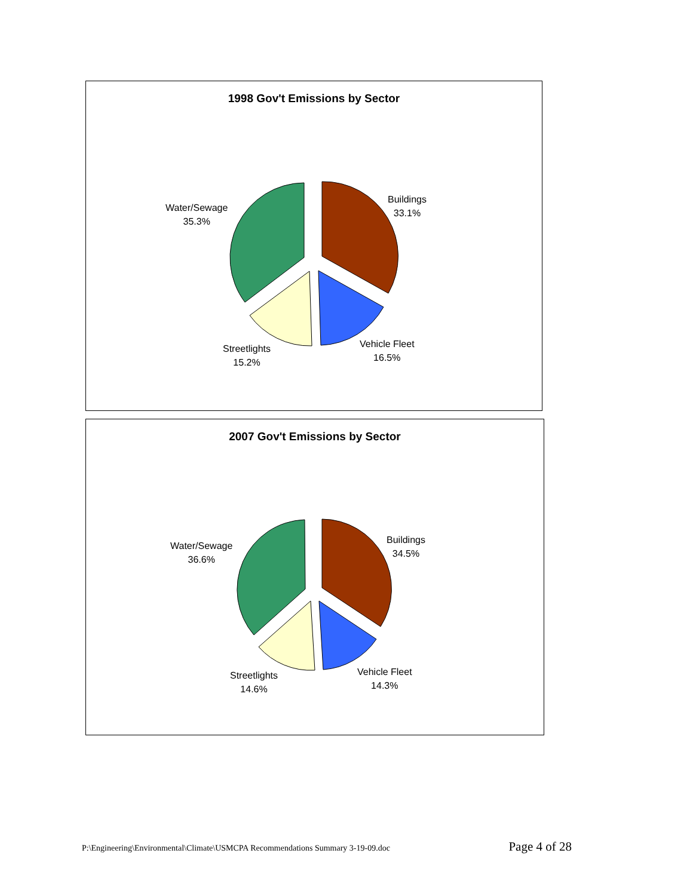1998 Gov't Emissions by Sector
Buildings
33.1%
Water/Sewage
35.3%
Vehicle Fleet
16.5%
Streetlights
15.2%
2007 Gov't Emissions by Sector
Buildings
34.5%
Water/Sewage
36.6%
Vehicle Fleet
14.3%
Streetlights
14.6%
P:\Engineering\Environmental\Climate\USMCPA Recommendations Summary 3-19-09.doc Page 4 of 28